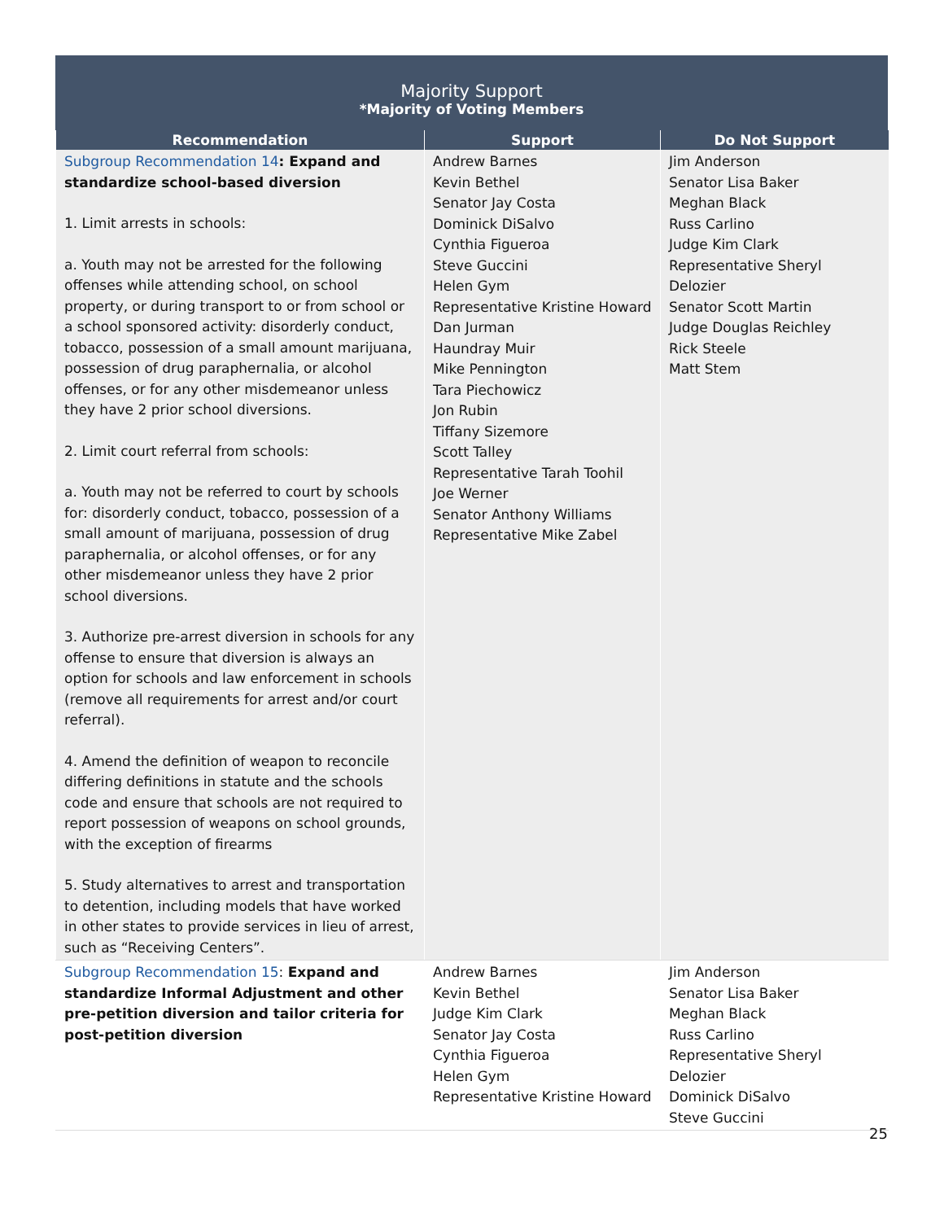Majority Support
*Majority of Voting Members
| Recommendation | Support | Do Not Support |
| --- | --- | --- |
| Subgroup Recommendation 14 : Expand and standardize school-based diversion 1. Limit arrests in schools: a. Youth may not be arrested for the following offenses while attending school, on school property, or during transport to or from school or a school sponsored activity: disorderly conduct, tobacco, possession of a small amount marijuana, possession of drug paraphernalia, or alcohol offenses, or for any other misdemeanor unless they have 2 prior school diversions. 2. Limit court referral from schools: a. Youth may not be referred to court by schools for: disorderly conduct, tobacco, possession of a small amount of marijuana, possession of drug paraphernalia, or alcohol offenses, or for any other misdemeanor unless they have 2 prior school diversions. 3. Authorize pre-arrest diversion in schools for any offense to ensure that diversion is always an option for schools and law enforcement in schools (remove all requirements for arrest and/or court referral). 4. Amend the definition of weapon to reconcile differing definitions in statute and the schools code and ensure that schools are not required to report possession of weapons on school grounds, with the exception of firearms 5. Study alternatives to arrest and transportation to detention, including models that have worked in other states to provide services in lieu of arrest, such as “Receiving Centers”. | Andrew Barnes Kevin Bethel Senator Jay Costa Dominick DiSalvo Cynthia Figueroa Steve Guccini Helen Gym Representative Kristine Howard Dan Jurman Haundray Muir Mike Pennington Tara Piechowicz Jon Rubin Tiffany Sizemore Scott Talley Representative Tarah Toohil Joe Werner Senator Anthony Williams Representative Mike Zabel | Jim Anderson Senator Lisa Baker Meghan Black Russ Carlino Judge Kim Clark Representative Sheryl Delozier Senator Scott Martin Judge Douglas Reichley Rick Steele Matt Stem |
| Subgroup Recommendation 15 : Expand and standardize Informal Adjustment and other pre-petition diversion and tailor criteria for post-petition diversion | Andrew Barnes Kevin Bethel Judge Kim Clark Senator Jay Costa Cynthia Figueroa Helen Gym Representative Kristine Howard | Jim Anderson Senator Lisa Baker Meghan Black Russ Carlino Representative Sheryl Delozier Dominick DiSalvo Steve Guccini |
25